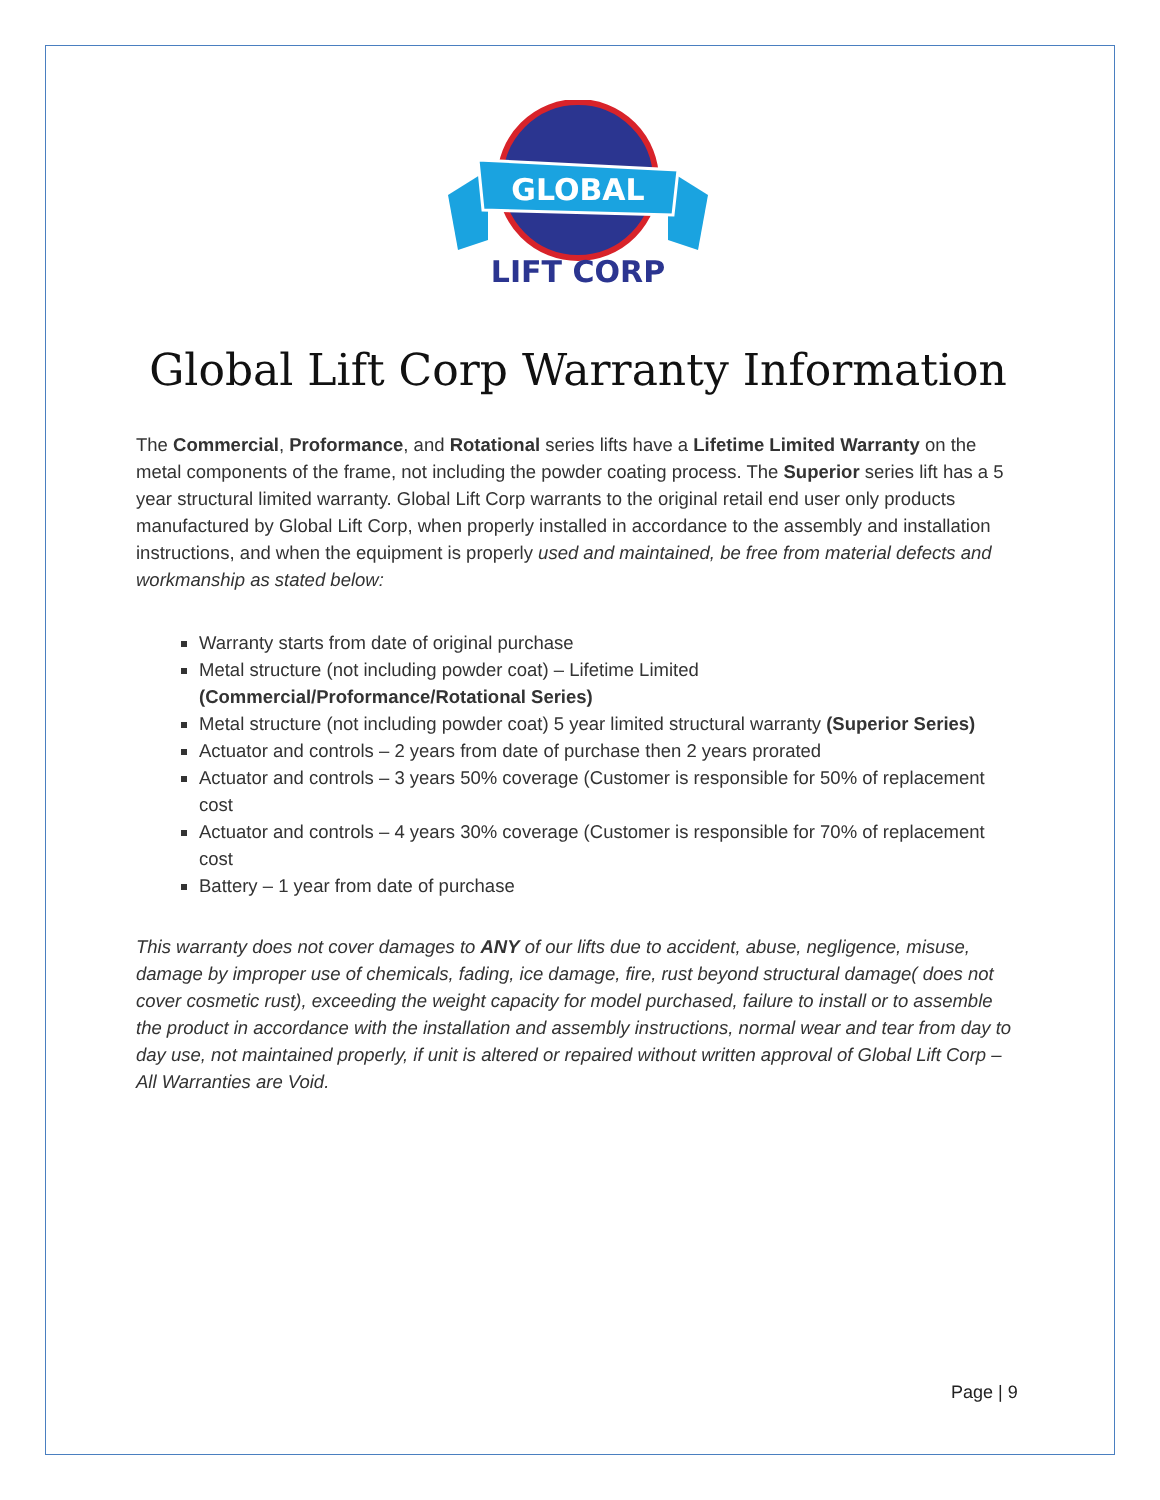GLOBAL
LIFT CORP
Global Lift Corp Warranty Information
The Commercial, Proformance, and Rotational series lifts have a Lifetime Limited Warranty on the metal components of the frame, not including the powder coating process. The Superior series lift has a 5 year structural limited warranty. Global Lift Corp warrants to the original retail end user only products manufactured by Global Lift Corp, when properly installed in accordance to the assembly and installation instructions, and when the equipment is properly used and maintained, be free from material defects and workmanship as stated below:
Warranty starts from date of original purchase
Metal structure (not including powder coat) – Lifetime Limited
(Commercial/Proformance/Rotational Series)
Metal structure (not including powder coat) 5 year limited structural warranty (Superior Series)
Actuator and controls – 2 years from date of purchase then 2 years prorated
Actuator and controls – 3 years 50% coverage (Customer is responsible for 50% of replacement cost
Actuator and controls – 4 years 30% coverage (Customer is responsible for 70% of replacement cost
Battery – 1 year from date of purchase
This warranty does not cover damages to ANY of our lifts due to accident, abuse, negligence, misuse, damage by improper use of chemicals, fading, ice damage, fire, rust beyond structural damage( does not cover cosmetic rust), exceeding the weight capacity for model purchased, failure to install or to assemble the product in accordance with the installation and assembly instructions, normal wear and tear from day to day use, not maintained properly, if unit is altered or repaired without written approval of Global Lift Corp – All Warranties are Void.
Page | 9